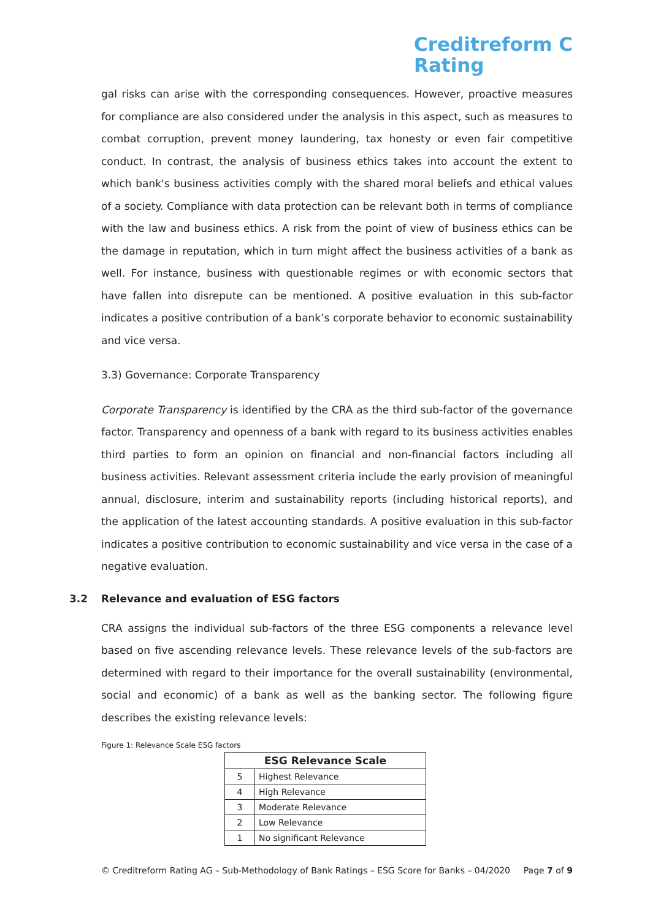Creditreform C
Rating
gal risks can arise with the corresponding consequences. However, proactive measures for compliance are also considered under the analysis in this aspect, such as measures to combat corruption, prevent money laundering, tax honesty or even fair competitive conduct. In contrast, the analysis of business ethics takes into account the extent to which bank's business activities comply with the shared moral beliefs and ethical values of a society. Compliance with data protection can be relevant both in terms of compliance with the law and business ethics. A risk from the point of view of business ethics can be the damage in reputation, which in turn might affect the business activities of a bank as well. For instance, business with questionable regimes or with economic sectors that have fallen into disrepute can be mentioned. A positive evaluation in this sub-factor indicates a positive contribution of a bank’s corporate behavior to economic sustainability and vice versa.
3.3) Governance: Corporate Transparency
Corporate Transparency is identified by the CRA as the third sub-factor of the governance factor. Transparency and openness of a bank with regard to its business activities enables third parties to form an opinion on financial and non-financial factors including all business activities. Relevant assessment criteria include the early provision of meaningful annual, disclosure, interim and sustainability reports (including historical reports), and the application of the latest accounting standards. A positive evaluation in this sub-factor indicates a positive contribution to economic sustainability and vice versa in the case of a negative evaluation.
3.2 Relevance and evaluation of ESG factors
CRA assigns the individual sub-factors of the three ESG components a relevance level based on five ascending relevance levels. These relevance levels of the sub-factors are determined with regard to their importance for the overall sustainability (environmental, social and economic) of a bank as well as the banking sector. The following figure describes the existing relevance levels:
Figure 1: Relevance Scale ESG factors
| ESG Relevance Scale | |
| --- | --- |
| 5 | Highest Relevance |
| 4 | High Relevance |
| 3 | Moderate Relevance |
| 2 | Low Relevance |
| 1 | No significant Relevance |
© Creditreform Rating AG – Sub-Methodology of Bank Ratings – ESG Score for Banks – 04/2020 Page 7 of 9